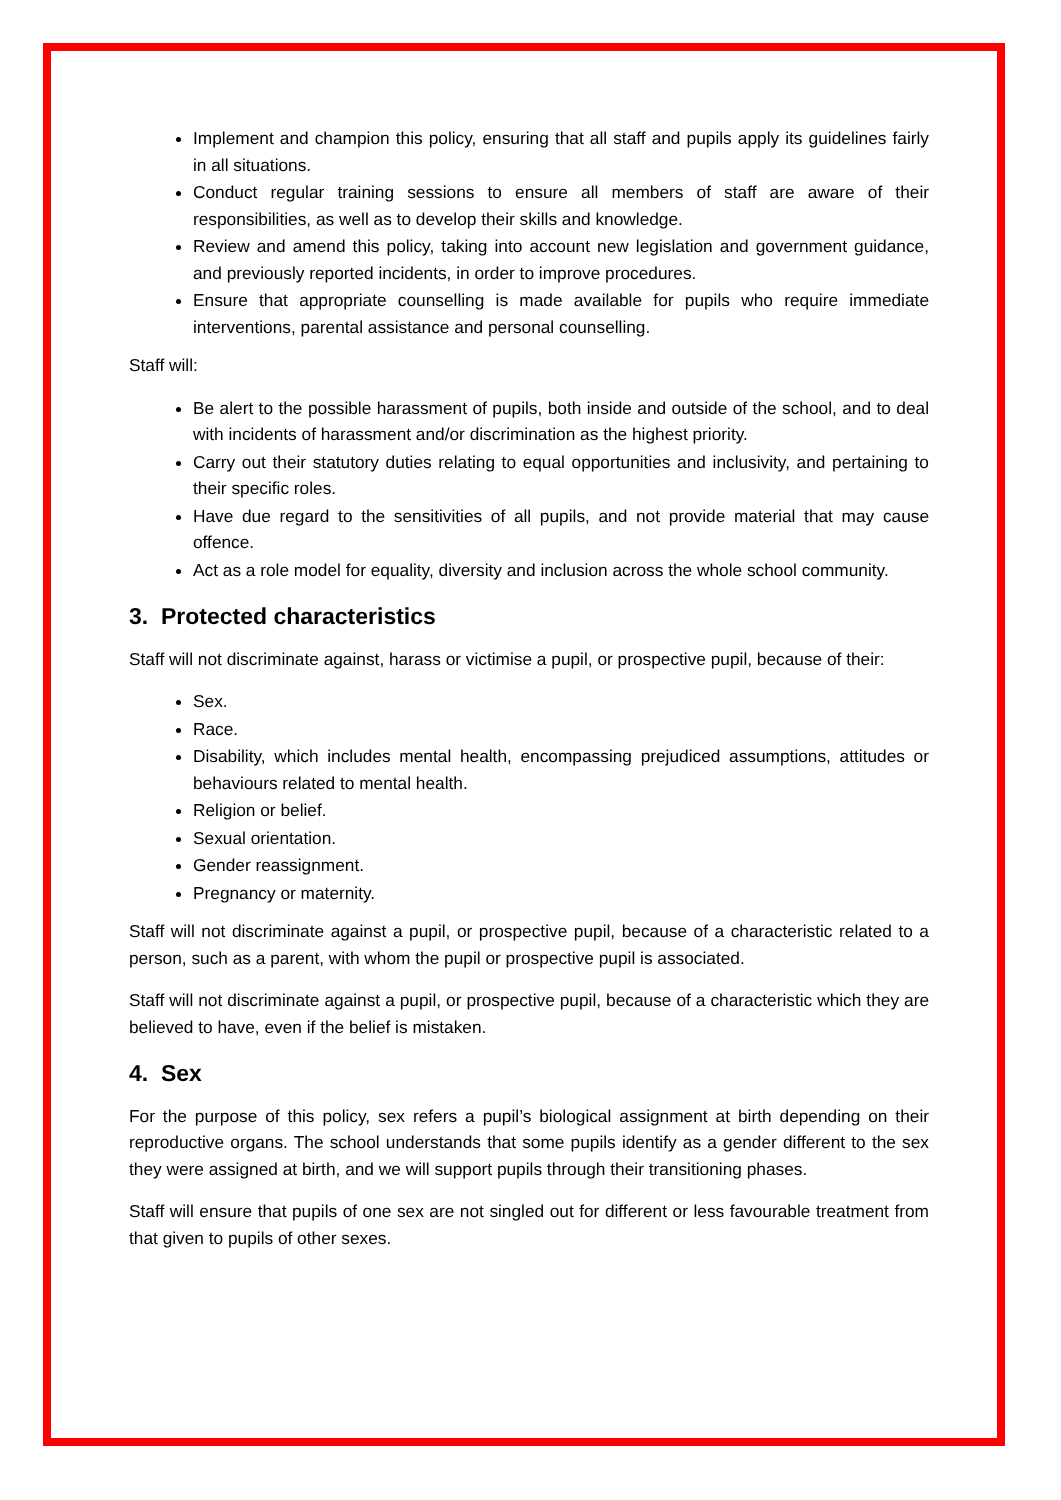Implement and champion this policy, ensuring that all staff and pupils apply its guidelines fairly in all situations.
Conduct regular training sessions to ensure all members of staff are aware of their responsibilities, as well as to develop their skills and knowledge.
Review and amend this policy, taking into account new legislation and government guidance, and previously reported incidents, in order to improve procedures.
Ensure that appropriate counselling is made available for pupils who require immediate interventions, parental assistance and personal counselling.
Staff will:
Be alert to the possible harassment of pupils, both inside and outside of the school, and to deal with incidents of harassment and/or discrimination as the highest priority.
Carry out their statutory duties relating to equal opportunities and inclusivity, and pertaining to their specific roles.
Have due regard to the sensitivities of all pupils, and not provide material that may cause offence.
Act as a role model for equality, diversity and inclusion across the whole school community.
3. Protected characteristics
Staff will not discriminate against, harass or victimise a pupil, or prospective pupil, because of their:
Sex.
Race.
Disability, which includes mental health, encompassing prejudiced assumptions, attitudes or behaviours related to mental health.
Religion or belief.
Sexual orientation.
Gender reassignment.
Pregnancy or maternity.
Staff will not discriminate against a pupil, or prospective pupil, because of a characteristic related to a person, such as a parent, with whom the pupil or prospective pupil is associated.
Staff will not discriminate against a pupil, or prospective pupil, because of a characteristic which they are believed to have, even if the belief is mistaken.
4. Sex
For the purpose of this policy, sex refers a pupil’s biological assignment at birth depending on their reproductive organs. The school understands that some pupils identify as a gender different to the sex they were assigned at birth, and we will support pupils through their transitioning phases.
Staff will ensure that pupils of one sex are not singled out for different or less favourable treatment from that given to pupils of other sexes.